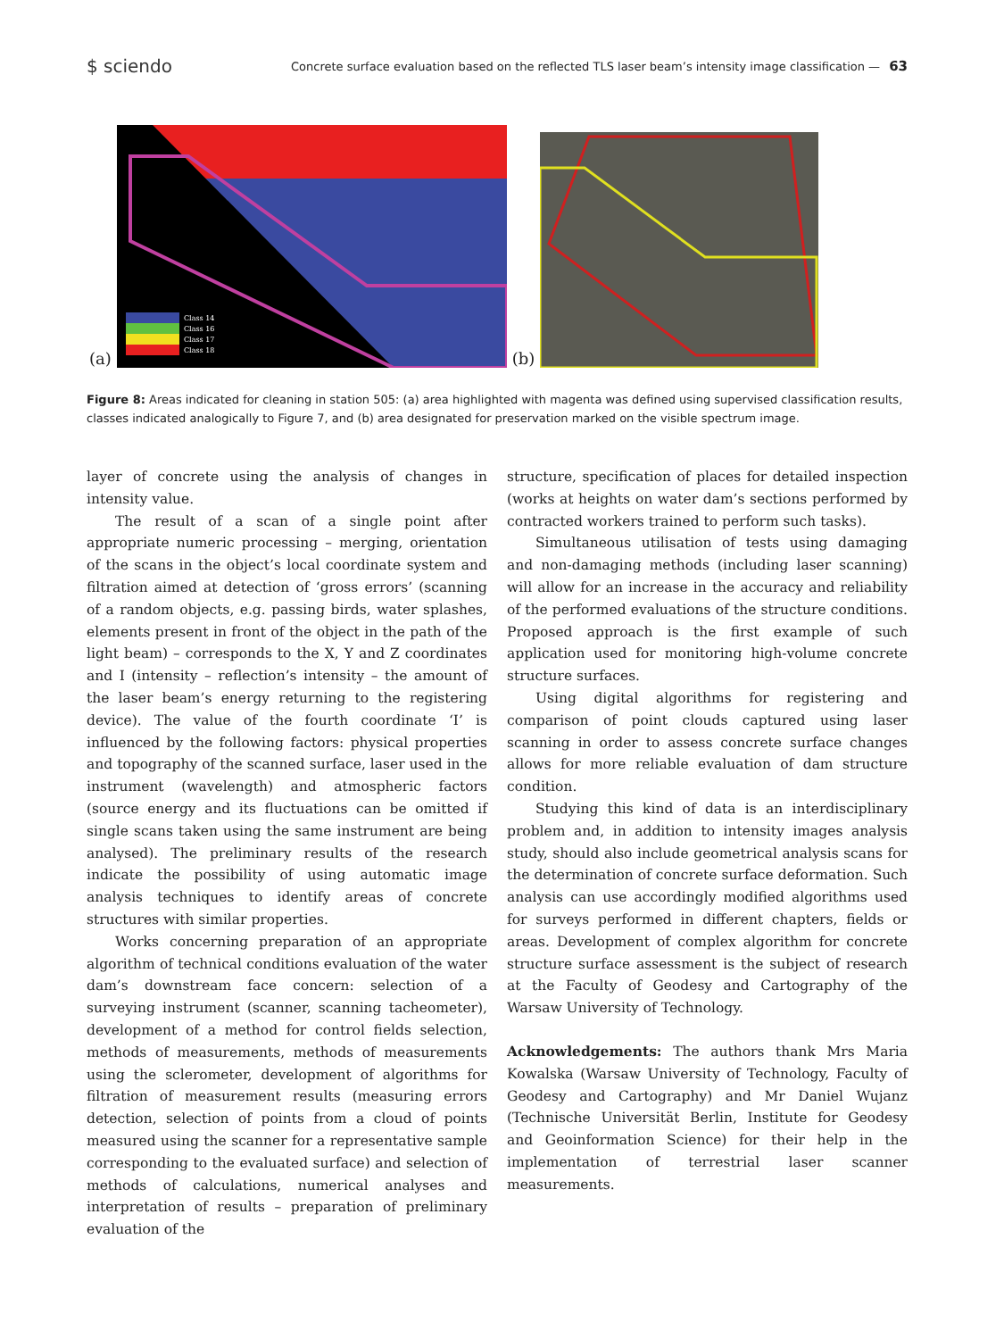$ sciendo Concrete surface evaluation based on the reflected TLS laser beam’s intensity image classification — 63
(a)
Class 14
Class 16
Class 17
Class 18
(b)
Figure 8: Areas indicated for cleaning in station 505: (a) area highlighted with magenta was defined using supervised classification results, classes indicated analogically to Figure 7, and (b) area designated for preservation marked on the visible spectrum image.
layer of concrete using the analysis of changes in intensity value.
The result of a scan of a single point after appropriate numeric processing – merging, orientation of the scans in the object’s local coordinate system and filtration aimed at detection of ‘gross errors’ (scanning of a random objects, e.g. passing birds, water splashes, elements present in front of the object in the path of the light beam) – corresponds to the X, Y and Z coordinates and I (intensity – reflection’s intensity – the amount of the laser beam’s energy returning to the registering device). The value of the fourth coordinate ‘I’ is influenced by the following factors: physical properties and topography of the scanned surface, laser used in the instrument (wavelength) and atmospheric factors (source energy and its fluctuations can be omitted if single scans taken using the same instrument are being analysed). The preliminary results of the research indicate the possibility of using automatic image analysis techniques to identify areas of concrete structures with similar properties.
Works concerning preparation of an appropriate algorithm of technical conditions evaluation of the water dam’s downstream face concern: selection of a surveying instrument (scanner, scanning tacheometer), development of a method for control fields selection, methods of measurements, methods of measurements using the sclerometer, development of algorithms for filtration of measurement results (measuring errors detection, selection of points from a cloud of points measured using the scanner for a representative sample corresponding to the evaluated surface) and selection of methods of calculations, numerical analyses and interpretation of results – preparation of preliminary evaluation of the
structure, specification of places for detailed inspection (works at heights on water dam’s sections performed by contracted workers trained to perform such tasks).
Simultaneous utilisation of tests using damaging and non-damaging methods (including laser scanning) will allow for an increase in the accuracy and reliability of the performed evaluations of the structure conditions. Proposed approach is the first example of such application used for monitoring high-volume concrete structure surfaces.
Using digital algorithms for registering and comparison of point clouds captured using laser scanning in order to assess concrete surface changes allows for more reliable evaluation of dam structure condition.
Studying this kind of data is an interdisciplinary problem and, in addition to intensity images analysis study, should also include geometrical analysis scans for the determination of concrete surface deformation. Such analysis can use accordingly modified algorithms used for surveys performed in different chapters, fields or areas. Development of complex algorithm for concrete structure surface assessment is the subject of research at the Faculty of Geodesy and Cartography of the Warsaw University of Technology.
Acknowledgements: The authors thank Mrs Maria Kowalska (Warsaw University of Technology, Faculty of Geodesy and Cartography) and Mr Daniel Wujanz (Technische Universität Berlin, Institute for Geodesy and Geoinformation Science) for their help in the implementation of terrestrial laser scanner measurements.